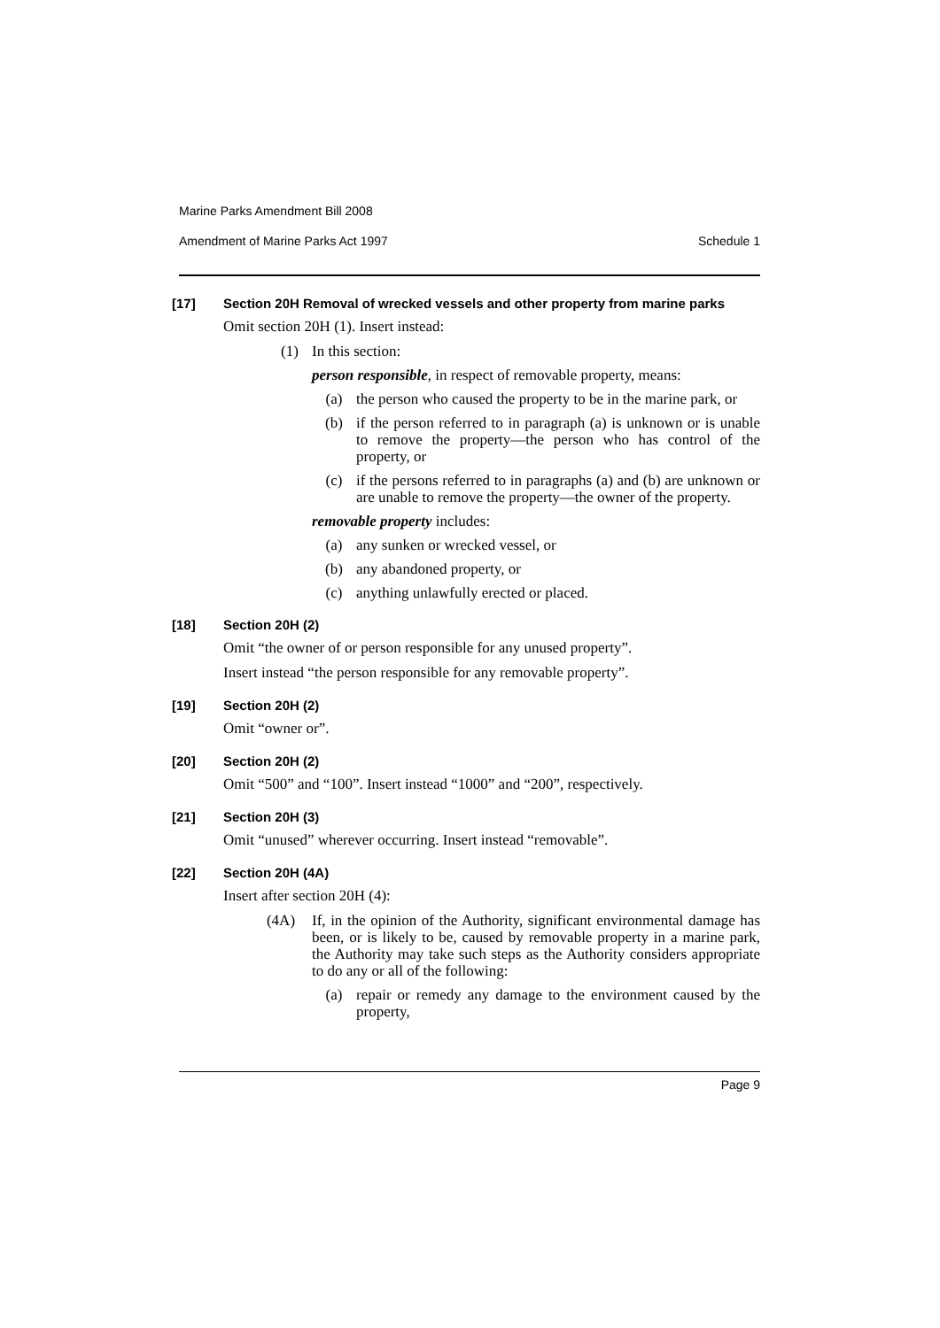Marine Parks Amendment Bill 2008
Amendment of Marine Parks Act 1997 Schedule 1
[17] Section 20H Removal of wrecked vessels and other property from marine parks
Omit section 20H (1). Insert instead:
(1) In this section:
person responsible, in respect of removable property, means:
(a) the person who caused the property to be in the marine park, or
(b) if the person referred to in paragraph (a) is unknown or is unable to remove the property—the person who has control of the property, or
(c) if the persons referred to in paragraphs (a) and (b) are unknown or are unable to remove the property—the owner of the property.
removable property includes:
(a) any sunken or wrecked vessel, or
(b) any abandoned property, or
(c) anything unlawfully erected or placed.
[18] Section 20H (2)
Omit “the owner of or person responsible for any unused property”.
Insert instead “the person responsible for any removable property”.
[19] Section 20H (2)
Omit “owner or”.
[20] Section 20H (2)
Omit “500” and “100”. Insert instead “1000” and “200”, respectively.
[21] Section 20H (3)
Omit “unused” wherever occurring. Insert instead “removable”.
[22] Section 20H (4A)
Insert after section 20H (4):
(4A) If, in the opinion of the Authority, significant environmental damage has been, or is likely to be, caused by removable property in a marine park, the Authority may take such steps as the Authority considers appropriate to do any or all of the following:
(a) repair or remedy any damage to the environment caused by the property,
Page 9